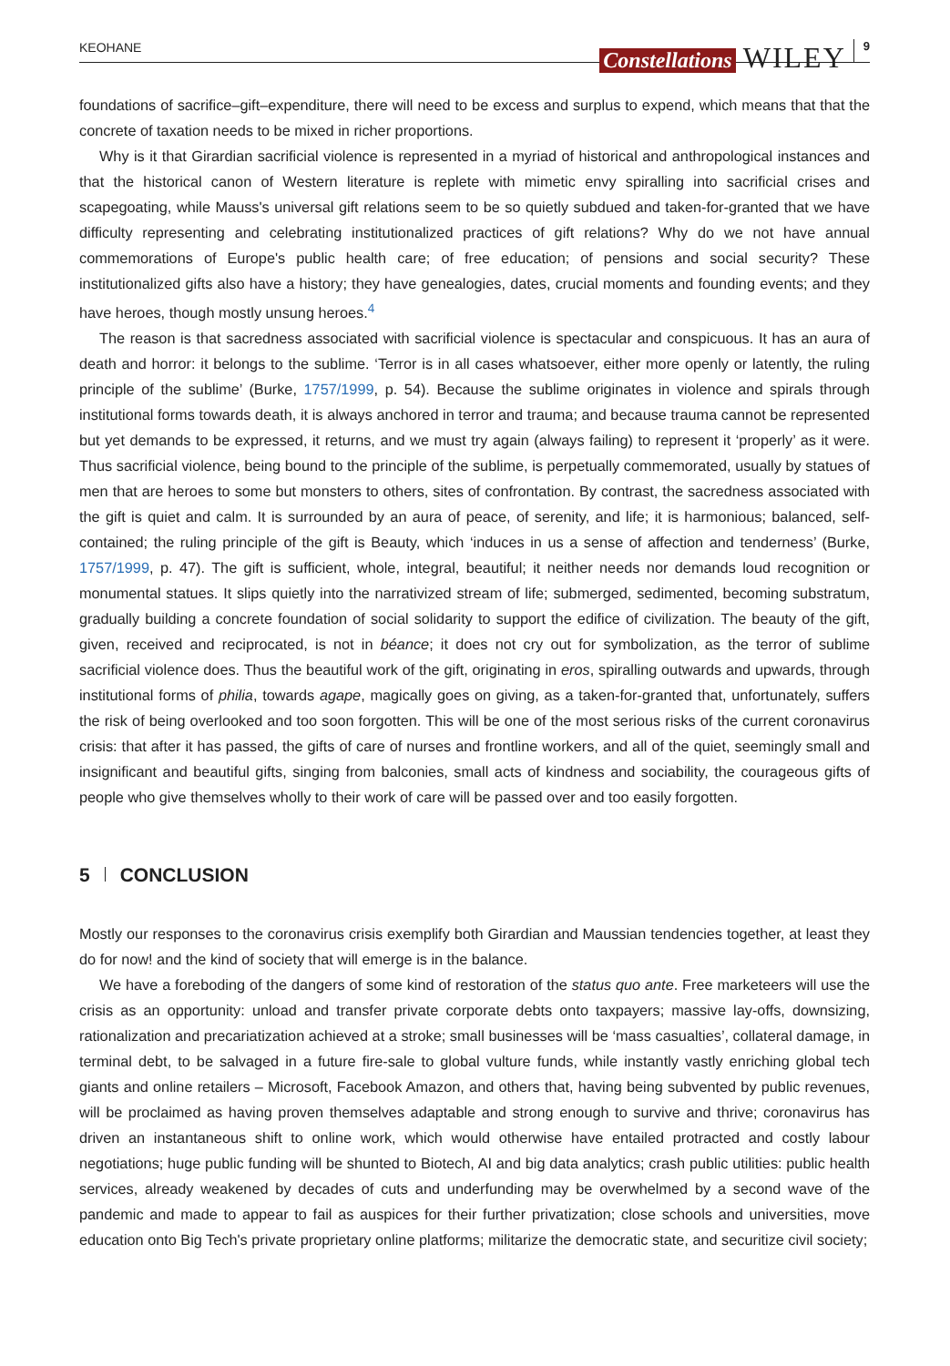KEOHANE
Constellations WILEY 9
foundations of sacrifice–gift–expenditure, there will need to be excess and surplus to expend, which means that that the concrete of taxation needs to be mixed in richer proportions.
Why is it that Girardian sacrificial violence is represented in a myriad of historical and anthropological instances and that the historical canon of Western literature is replete with mimetic envy spiralling into sacrificial crises and scapegoating, while Mauss's universal gift relations seem to be so quietly subdued and taken-for-granted that we have difficulty representing and celebrating institutionalized practices of gift relations? Why do we not have annual commemorations of Europe's public health care; of free education; of pensions and social security? These institutionalized gifts also have a history; they have genealogies, dates, crucial moments and founding events; and they have heroes, though mostly unsung heroes.<sup>4</sup>
The reason is that sacredness associated with sacrificial violence is spectacular and conspicuous. It has an aura of death and horror: it belongs to the sublime. ‘Terror is in all cases whatsoever, either more openly or latently, the ruling principle of the sublime’ (Burke, 1757/1999, p. 54). Because the sublime originates in violence and spirals through institutional forms towards death, it is always anchored in terror and trauma; and because trauma cannot be represented but yet demands to be expressed, it returns, and we must try again (always failing) to represent it ‘properly’ as it were. Thus sacrificial violence, being bound to the principle of the sublime, is perpetually commemorated, usually by statues of men that are heroes to some but monsters to others, sites of confrontation. By contrast, the sacredness associated with the gift is quiet and calm. It is surrounded by an aura of peace, of serenity, and life; it is harmonious; balanced, self-contained; the ruling principle of the gift is Beauty, which ‘induces in us a sense of affection and tenderness’ (Burke, 1757/1999, p. 47). The gift is sufficient, whole, integral, beautiful; it neither needs nor demands loud recognition or monumental statues. It slips quietly into the narrativized stream of life; submerged, sedimented, becoming substratum, gradually building a concrete foundation of social solidarity to support the edifice of civilization. The beauty of the gift, given, received and reciprocated, is not in béance; it does not cry out for symbolization, as the terror of sublime sacrificial violence does. Thus the beautiful work of the gift, originating in eros, spiralling outwards and upwards, through institutional forms of philia, towards agape, magically goes on giving, as a taken-for-granted that, unfortunately, suffers the risk of being overlooked and too soon forgotten. This will be one of the most serious risks of the current coronavirus crisis: that after it has passed, the gifts of care of nurses and frontline workers, and all of the quiet, seemingly small and insignificant and beautiful gifts, singing from balconies, small acts of kindness and sociability, the courageous gifts of people who give themselves wholly to their work of care will be passed over and too easily forgotten.
5 CONCLUSION
Mostly our responses to the coronavirus crisis exemplify both Girardian and Maussian tendencies together, at least they do for now! and the kind of society that will emerge is in the balance.
We have a foreboding of the dangers of some kind of restoration of the status quo ante. Free marketeers will use the crisis as an opportunity: unload and transfer private corporate debts onto taxpayers; massive lay-offs, downsizing, rationalization and precariatization achieved at a stroke; small businesses will be ‘mass casualties’, collateral damage, in terminal debt, to be salvaged in a future fire-sale to global vulture funds, while instantly vastly enriching global tech giants and online retailers – Microsoft, Facebook Amazon, and others that, having being subvented by public revenues, will be proclaimed as having proven themselves adaptable and strong enough to survive and thrive; coronavirus has driven an instantaneous shift to online work, which would otherwise have entailed protracted and costly labour negotiations; huge public funding will be shunted to Biotech, AI and big data analytics; crash public utilities: public health services, already weakened by decades of cuts and underfunding may be overwhelmed by a second wave of the pandemic and made to appear to fail as auspices for their further privatization; close schools and universities, move education onto Big Tech's private proprietary online platforms; militarize the democratic state, and securitize civil society;